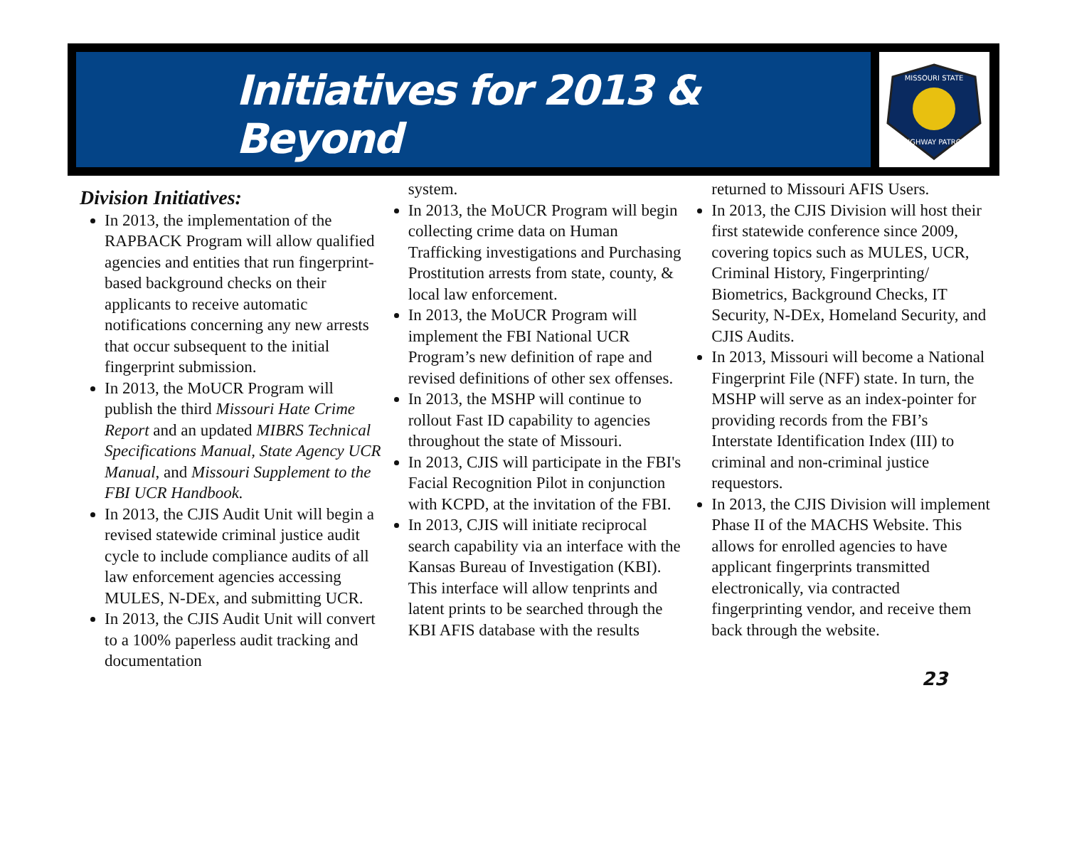Initiatives for 2013 & Beyond
MISSOURI STATE
HIGHWAY PATROL
Division Initiatives:
In 2013, the implementation of the RAPBACK Program will allow qualified agencies and entities that run fingerprint-based background checks on their applicants to receive automatic notifications concerning any new arrests that occur subsequent to the initial fingerprint submission.
In 2013, the MoUCR Program will publish the third Missouri Hate Crime Report and an updated MIBRS Technical Specifications Manual, State Agency UCR Manual, and Missouri Supplement to the FBI UCR Handbook.
In 2013, the CJIS Audit Unit will begin a revised statewide criminal justice audit cycle to include compliance audits of all law enforcement agencies accessing MULES, N-DEx, and submitting UCR.
In 2013, the CJIS Audit Unit will convert to a 100% paperless audit tracking and documentation
system.
In 2013, the MoUCR Program will begin collecting crime data on Human Trafficking investigations and Purchasing Prostitution arrests from state, county, & local law enforcement.
In 2013, the MoUCR Program will implement the FBI National UCR Program’s new definition of rape and revised definitions of other sex offenses.
In 2013, the MSHP will continue to rollout Fast ID capability to agencies throughout the state of Missouri.
In 2013, CJIS will participate in the FBI's Facial Recognition Pilot in conjunction with KCPD, at the invitation of the FBI.
In 2013, CJIS will initiate reciprocal search capability via an interface with the Kansas Bureau of Investigation (KBI). This interface will allow tenprints and latent prints to be searched through the KBI AFIS database with the results
returned to Missouri AFIS Users.
In 2013, the CJIS Division will host their first statewide conference since 2009, covering topics such as MULES, UCR, Criminal History, Fingerprinting/ Biometrics, Background Checks, IT Security, N-DEx, Homeland Security, and CJIS Audits.
In 2013, Missouri will become a National Fingerprint File (NFF) state. In turn, the MSHP will serve as an index-pointer for providing records from the FBI’s Interstate Identification Index (III) to criminal and non-criminal justice requestors.
In 2013, the CJIS Division will implement Phase II of the MACHS Website. This allows for enrolled agencies to have applicant fingerprints transmitted electronically, via contracted fingerprinting vendor, and receive them back through the website.
23